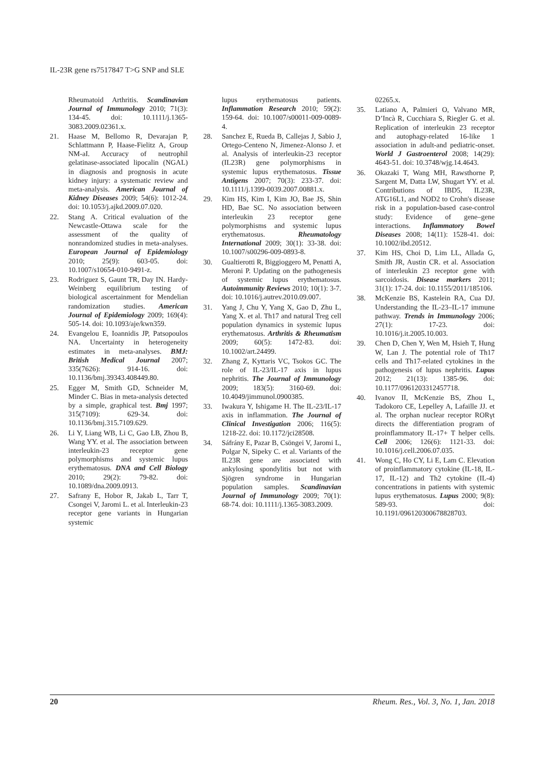IL-23R gene rs7517847 T>G SNP and SLE
Rheumatoid Arthritis. Scandinavian Journal of Immunology 2010; 71(3): 134-45. doi: 10.1111/j.1365-3083.2009.02361.x.
21. Haase M, Bellomo R, Devarajan P, Schlattmann P, Haase-Fielitz A, Group NM-aI. Accuracy of neutrophil gelatinase-associated lipocalin (NGAL) in diagnosis and prognosis in acute kidney injury: a systematic review and meta-analysis. American Journal of Kidney Diseases 2009; 54(6): 1012-24. doi: 10.1053/j.ajkd.2009.07.020.
22. Stang A. Critical evaluation of the Newcastle-Ottawa scale for the assessment of the quality of nonrandomized studies in meta-analyses. European Journal of Epidemiology 2010; 25(9): 603-05. doi: 10.1007/s10654-010-9491-z.
23. Rodriguez S, Gaunt TR, Day IN. Hardy-Weinberg equilibrium testing of biological ascertainment for Mendelian randomization studies. American Journal of Epidemiology 2009; 169(4): 505-14. doi: 10.1093/aje/kwn359.
24. Evangelou E, Ioannidis JP, Patsopoulos NA. Uncertainty in heterogeneity estimates in meta-analyses. BMJ: British Medical Journal 2007; 335(7626): 914-16. doi: 10.1136/bmj.39343.408449.80.
25. Egger M, Smith GD, Schneider M, Minder C. Bias in meta-analysis detected by a simple, graphical test. Bmj 1997; 315(7109): 629-34. doi: 10.1136/bmj.315.7109.629.
26. Li Y, Liang WB, Li C, Gao LB, Zhou B, Wang YY. et al. The association between interleukin-23 receptor gene polymorphisms and systemic lupus erythematosus. DNA and Cell Biology 2010; 29(2): 79-82. doi: 10.1089/dna.2009.0913.
27. Safrany E, Hobor R, Jakab L, Tarr T, Csongei V, Jaromi L. et al. Interleukin-23 receptor gene variants in Hungarian systemic
lupus erythematosus patients. Inflammation Research 2010; 59(2): 159-64. doi: 10.1007/s00011-009-0089-4.
28. Sanchez E, Rueda B, Callejas J, Sabio J, Ortego-Centeno N, Jimenez-Alonso J. et al. Analysis of interleukin-23 receptor (IL23R) gene polymorphisms in systemic lupus erythematosus. Tissue Antigens 2007; 70(3): 233-37. doi: 10.1111/j.1399-0039.2007.00881.x.
29. Kim HS, Kim I, Kim JO, Bae JS, Shin HD, Bae SC. No association between interleukin 23 receptor gene polymorphisms and systemic lupus erythematosus. Rheumatology International 2009; 30(1): 33-38. doi: 10.1007/s00296-009-0893-8.
30. Gualtierotti R, Biggioggero M, Penatti A, Meroni P. Updating on the pathogenesis of systemic lupus erythematosus. Autoimmunity Reviews 2010; 10(1): 3-7. doi: 10.1016/j.autrev.2010.09.007.
31. Yang J, Chu Y, Yang X, Gao D, Zhu L, Yang X. et al. Th17 and natural Treg cell population dynamics in systemic lupus erythematosus. Arthritis & Rheumatism 2009; 60(5): 1472-83. doi: 10.1002/art.24499.
32. Zhang Z, Kyttaris VC, Tsokos GC. The role of IL-23/IL-17 axis in lupus nephritis. The Journal of Immunology 2009; 183(5): 3160-69. doi: 10.4049/jimmunol.0900385.
33. Iwakura Y, Ishigame H. The IL-23/IL-17 axis in inflammation. The Journal of Clinical Investigation 2006; 116(5): 1218-22. doi: 10.1172/jci28508.
34. Sáfrány E, Pazar B, Csöngei V, Jaromi L, Polgar N, Sipeky C. et al. Variants of the IL23R gene are associated with ankylosing spondylitis but not with Sjögren syndrome in Hungarian population samples. Scandinavian Journal of Immunology 2009; 70(1): 68-74. doi: 10.1111/j.1365-3083.2009.
02265.x.
35. Latiano A, Palmieri O, Valvano MR, D’Incà R, Cucchiara S, Riegler G. et al. Replication of interleukin 23 receptor and autophagy-related 16-like 1 association in adult-and pediatric-onset. World J Gastroenterol 2008; 14(29): 4643-51. doi: 10.3748/wjg.14.4643.
36. Okazaki T, Wang MH, Rawsthorne P, Sargent M, Datta LW, Shugart YY. et al. Contributions of IBD5, IL23R, ATG16L1, and NOD2 to Crohn's disease risk in a population-based case-control study: Evidence of gene–gene interactions. Inflammatory Bowel Diseases 2008; 14(11): 1528-41. doi: 10.1002/ibd.20512.
37. Kim HS, Choi D, Lim LL, Allada G, Smith JR, Austin CR. et al. Association of interleukin 23 receptor gene with sarcoidosis. Disease markers 2011; 31(1): 17-24. doi: 10.1155/2011/185106.
38. McKenzie BS, Kastelein RA, Cua DJ. Understanding the IL-23–IL-17 immune pathway. Trends in Immunology 2006; 27(1): 17-23. doi: 10.1016/j.it.2005.10.003.
39. Chen D, Chen Y, Wen M, Hsieh T, Hung W, Lan J. The potential role of Th17 cells and Th17-related cytokines in the pathogenesis of lupus nephritis. Lupus 2012; 21(13): 1385-96. doi: 10.1177/0961203312457718.
40. Ivanov II, McKenzie BS, Zhou L, Tadokoro CE, Lepelley A, Lafaille JJ. et al. The orphan nuclear receptor RORγt directs the differentiation program of proinflammatory IL-17+ T helper cells. Cell 2006; 126(6): 1121-33. doi: 10.1016/j.cell.2006.07.035.
41. Wong C, Ho CY, Li E, Lam C. Elevation of proinflammatory cytokine (IL-18, IL-17, IL-12) and Th2 cytokine (IL-4) concentrations in patients with systemic lupus erythematosus. Lupus 2000; 9(8): 589-93. doi: 10.1191/096120300678828703.
20 Rheum. Res., Vol. 3, No. 1, Jan. 2018